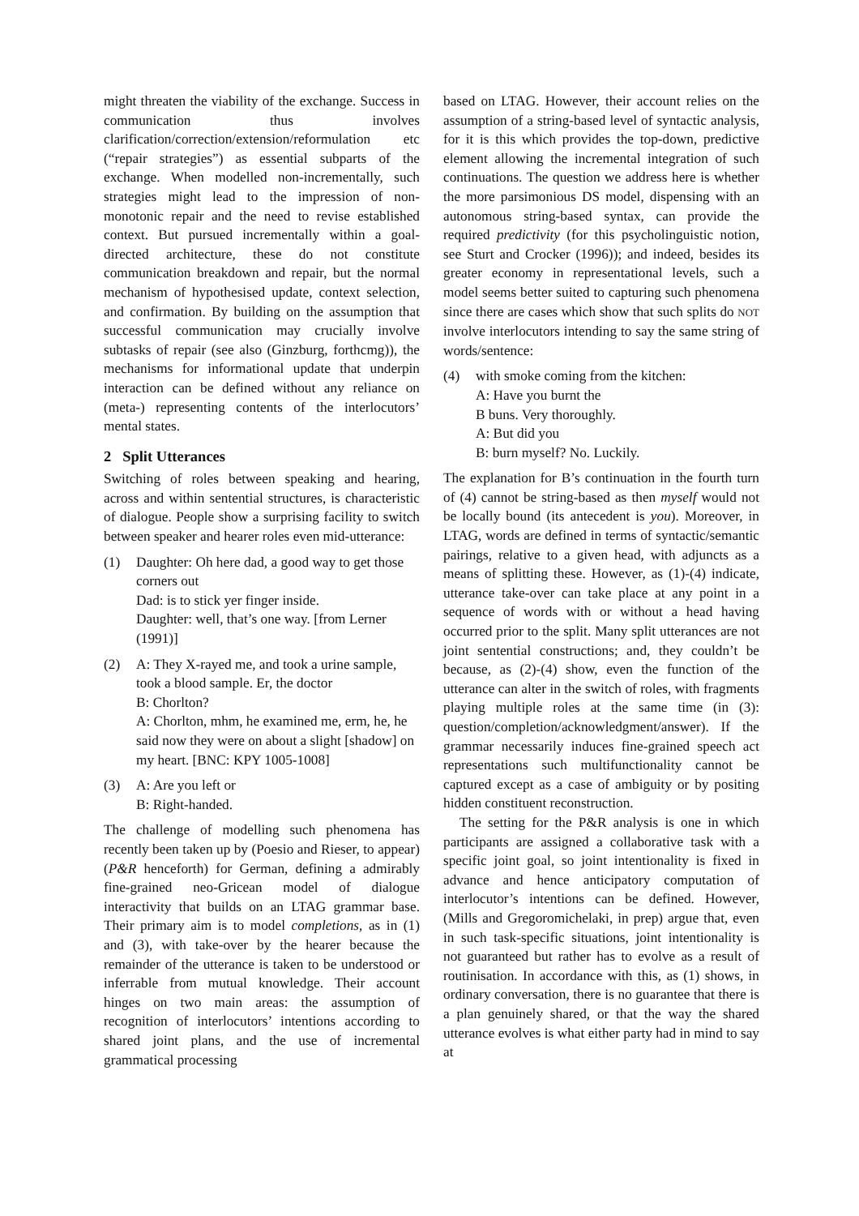might threaten the viability of the exchange. Success in communication thus involves clarification/correction/extension/reformulation etc (“repair strategies”) as essential subparts of the exchange. When modelled non-incrementally, such strategies might lead to the impression of non-monotonic repair and the need to revise established context. But pursued incrementally within a goal-directed architecture, these do not constitute communication breakdown and repair, but the normal mechanism of hypothesised update, context selection, and confirmation. By building on the assumption that successful communication may crucially involve subtasks of repair (see also (Ginzburg, forthcmg)), the mechanisms for informational update that underpin interaction can be defined without any reliance on (meta-) representing contents of the interlocutors’ mental states.
2 Split Utterances
Switching of roles between speaking and hearing, across and within sentential structures, is characteristic of dialogue. People show a surprising facility to switch between speaker and hearer roles even mid-utterance:
(1) Daughter: Oh here dad, a good way to get those corners out
Dad: is to stick yer finger inside.
Daughter: well, that’s one way. [from Lerner (1991)]
(2) A: They X-rayed me, and took a urine sample, took a blood sample. Er, the doctor
B: Chorlton?
A: Chorlton, mhm, he examined me, erm, he, he said now they were on about a slight [shadow] on my heart. [BNC: KPY 1005-1008]
(3) A: Are you left or
B: Right-handed.
The challenge of modelling such phenomena has recently been taken up by (Poesio and Rieser, to appear) (P&R henceforth) for German, defining a admirably fine-grained neo-Gricean model of dialogue interactivity that builds on an LTAG grammar base. Their primary aim is to model completions, as in (1) and (3), with take-over by the hearer because the remainder of the utterance is taken to be understood or inferrable from mutual knowledge. Their account hinges on two main areas: the assumption of recognition of interlocutors’ intentions according to shared joint plans, and the use of incremental grammatical processing
based on LTAG. However, their account relies on the assumption of a string-based level of syntactic analysis, for it is this which provides the top-down, predictive element allowing the incremental integration of such continuations. The question we address here is whether the more parsimonious DS model, dispensing with an autonomous string-based syntax, can provide the required predictivity (for this psycholinguistic notion, see Sturt and Crocker (1996)); and indeed, besides its greater economy in representational levels, such a model seems better suited to capturing such phenomena since there are cases which show that such splits do NOT involve interlocutors intending to say the same string of words/sentence:
(4) with smoke coming from the kitchen:
A: Have you burnt the
B buns. Very thoroughly.
A: But did you
B: burn myself? No. Luckily.
The explanation for B’s continuation in the fourth turn of (4) cannot be string-based as then myself would not be locally bound (its antecedent is you). Moreover, in LTAG, words are defined in terms of syntactic/semantic pairings, relative to a given head, with adjuncts as a means of splitting these. However, as (1)-(4) indicate, utterance take-over can take place at any point in a sequence of words with or without a head having occurred prior to the split. Many split utterances are not joint sentential constructions; and, they couldn’t be because, as (2)-(4) show, even the function of the utterance can alter in the switch of roles, with fragments playing multiple roles at the same time (in (3): question/completion/acknowledgment/answer). If the grammar necessarily induces fine-grained speech act representations such multifunctionality cannot be captured except as a case of ambiguity or by positing hidden constituent reconstruction.
The setting for the P&R analysis is one in which participants are assigned a collaborative task with a specific joint goal, so joint intentionality is fixed in advance and hence anticipatory computation of interlocutor’s intentions can be defined. However, (Mills and Gregoromichelaki, in prep) argue that, even in such task-specific situations, joint intentionality is not guaranteed but rather has to evolve as a result of routinisation. In accordance with this, as (1) shows, in ordinary conversation, there is no guarantee that there is a plan genuinely shared, or that the way the shared utterance evolves is what either party had in mind to say at